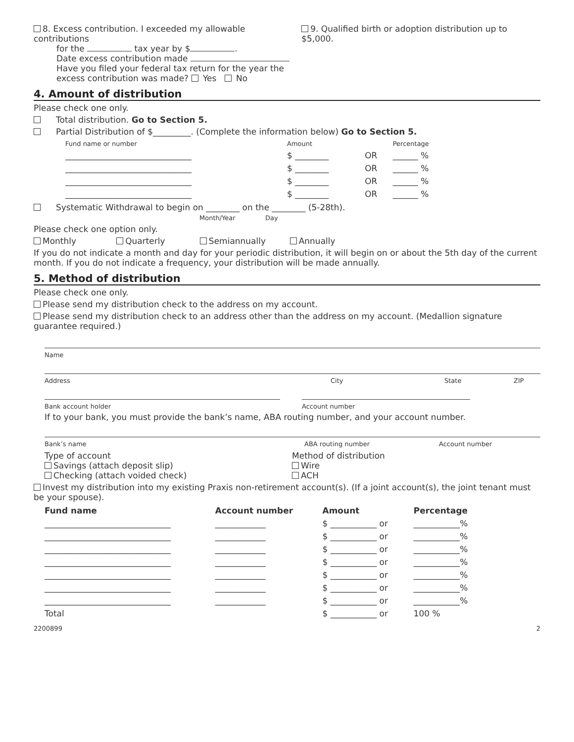8. Excess contribution. I exceeded my allowable contributions
for the tax year by $ .
Date excess contribution made
Have you filed your federal tax return for the year the
excess contribution was made? Yes No
9. Qualified birth or adoption distribution up to $5,000.
4. Amount of distribution
Please check one only.
Total distribution. Go to Section 5.
Partial Distribution of $_________. (Complete the information below) Go to Section 5.
| Fund name or number | Amount | | Percentage |
| ______________________________ | $ ________ | OR | ______ % |
| ______________________________ | $ ________ | OR | ______ % |
| ______________________________ | $ ________ | OR | ______ % |
| ______________________________ | $ ________ | OR | ______ % |
Systematic Withdrawal to begin on ________ on the ________ (5-28th).
Month/Year Day
Please check one option only.
Monthly Quarterly Semiannually Annually
If you do not indicate a month and day for your periodic distribution, it will begin on or about the 5th day of the current month. If you do not indicate a frequency, your distribution will be made annually.
5. Method of distribution
Please check one only.
Please send my distribution check to the address on my account.
Please send my distribution check to an address other than the address on my account. (Medallion signature guarantee required.)
Name
Address City State ZIP
Bank account holder Account number
If to your bank, you must provide the bank’s name, ABA routing number, and your account number.
Bank’s name ABA routing number Account number
Type of account
Savings (attach deposit slip)
Checking (attach voided check)
Method of distribution
Wire
ACH
Invest my distribution into my existing Praxis non-retirement account(s). (If a joint account(s), the joint tenant must be your spouse).
| Fund name | Account number | Amount | Percentage |
| --- | --- | --- | --- |
| ______________________________ | ____________ | $ ___________ or | ___________% |
| ______________________________ | ____________ | $ ___________ or | ___________% |
| ______________________________ | ____________ | $ ___________ or | ___________% |
| ______________________________ | ____________ | $ ___________ or | ___________% |
| ______________________________ | ____________ | $ ___________ or | ___________% |
| ______________________________ | ____________ | $ ___________ or | ___________% |
| ______________________________ | ____________ | $ ___________ or | ___________% |
| Total | | $ ___________ or | 100 % |
2200899 2